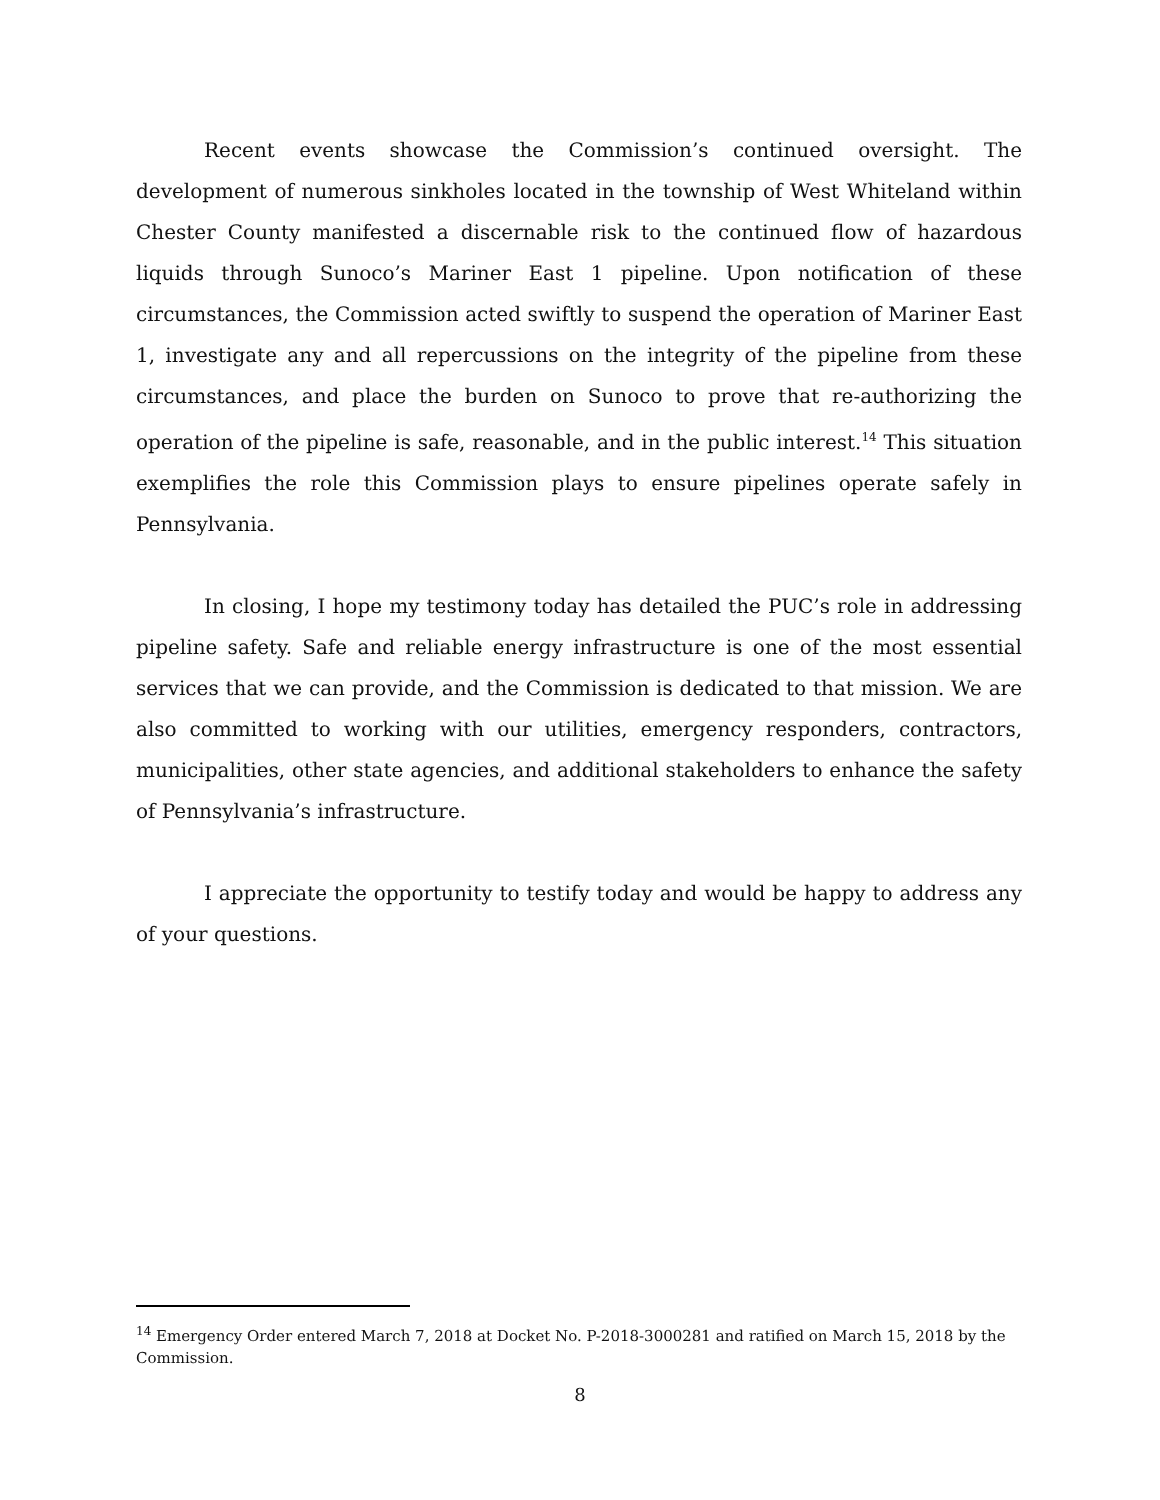Recent events showcase the Commission’s continued oversight. The development of numerous sinkholes located in the township of West Whiteland within Chester County manifested a discernable risk to the continued flow of hazardous liquids through Sunoco’s Mariner East 1 pipeline. Upon notification of these circumstances, the Commission acted swiftly to suspend the operation of Mariner East 1, investigate any and all repercussions on the integrity of the pipeline from these circumstances, and place the burden on Sunoco to prove that re-authorizing the operation of the pipeline is safe, reasonable, and in the public interest.<sup>14</sup> This situation exemplifies the role this Commission plays to ensure pipelines operate safely in Pennsylvania.
In closing, I hope my testimony today has detailed the PUC’s role in addressing pipeline safety. Safe and reliable energy infrastructure is one of the most essential services that we can provide, and the Commission is dedicated to that mission. We are also committed to working with our utilities, emergency responders, contractors, municipalities, other state agencies, and additional stakeholders to enhance the safety of Pennsylvania’s infrastructure.
I appreciate the opportunity to testify today and would be happy to address any of your questions.
<sup>14</sup> Emergency Order entered March 7, 2018 at Docket No. P-2018-3000281 and ratified on March 15, 2018 by the Commission.
8